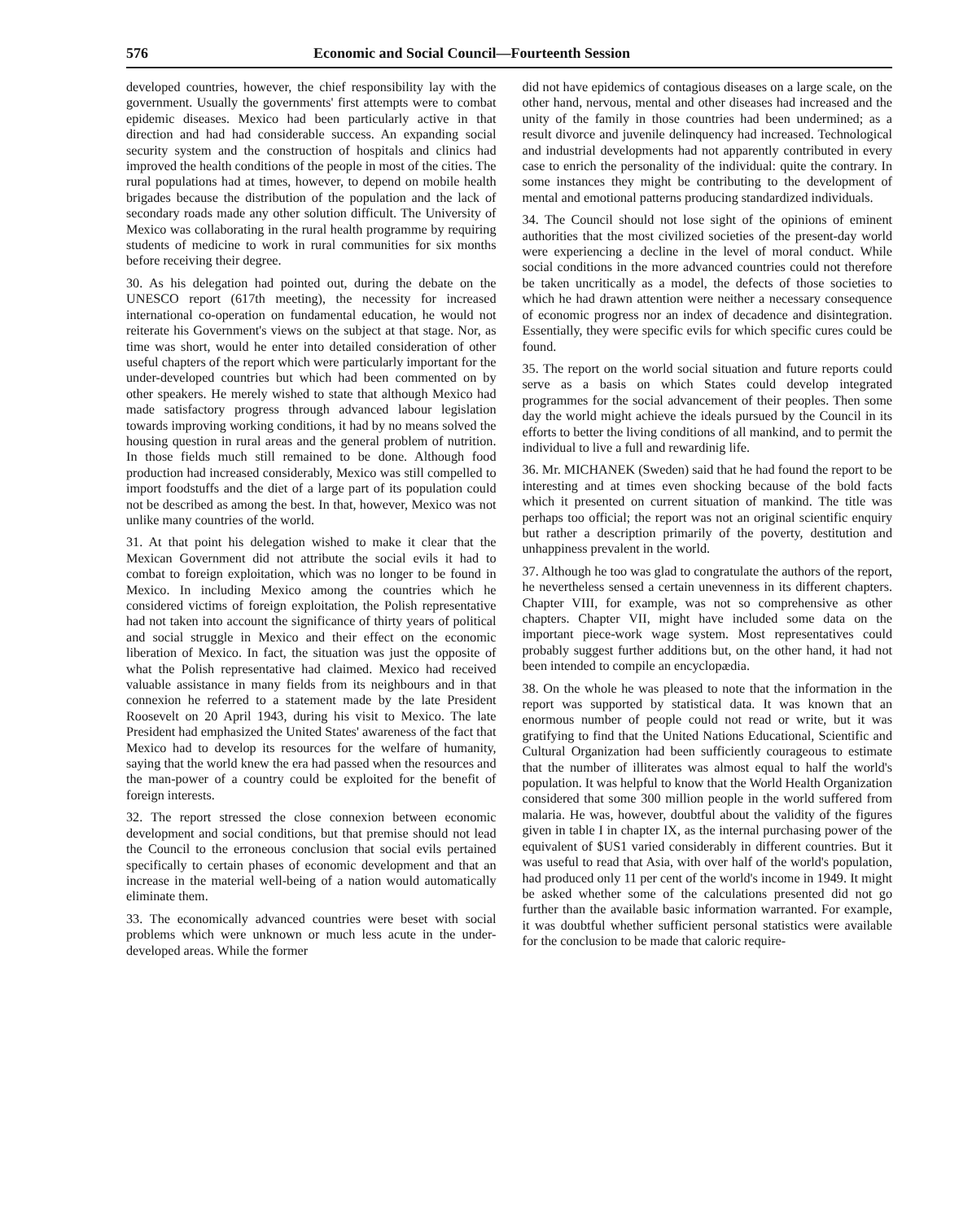576 Economic and Social Council—Fourteenth Session
developed countries, however, the chief responsibility lay with the government. Usually the governments' first attempts were to combat epidemic diseases. Mexico had been particularly active in that direction and had had considerable success. An expanding social security system and the construction of hospitals and clinics had improved the health conditions of the people in most of the cities. The rural populations had at times, however, to depend on mobile health brigades because the distribution of the population and the lack of secondary roads made any other solution difficult. The University of Mexico was collaborating in the rural health programme by requiring students of medicine to work in rural communities for six months before receiving their degree.
30. As his delegation had pointed out, during the debate on the UNESCO report (617th meeting), the necessity for increased international co-operation on fundamental education, he would not reiterate his Government's views on the subject at that stage. Nor, as time was short, would he enter into detailed consideration of other useful chapters of the report which were particularly important for the under-developed countries but which had been commented on by other speakers. He merely wished to state that although Mexico had made satisfactory progress through advanced labour legislation towards improving working conditions, it had by no means solved the housing question in rural areas and the general problem of nutrition. In those fields much still remained to be done. Although food production had increased considerably, Mexico was still compelled to import foodstuffs and the diet of a large part of its population could not be described as among the best. In that, however, Mexico was not unlike many countries of the world.
31. At that point his delegation wished to make it clear that the Mexican Government did not attribute the social evils it had to combat to foreign exploitation, which was no longer to be found in Mexico. In including Mexico among the countries which he considered victims of foreign exploitation, the Polish representative had not taken into account the significance of thirty years of political and social struggle in Mexico and their effect on the economic liberation of Mexico. In fact, the situation was just the opposite of what the Polish representative had claimed. Mexico had received valuable assistance in many fields from its neighbours and in that connexion he referred to a statement made by the late President Roosevelt on 20 April 1943, during his visit to Mexico. The late President had emphasized the United States' awareness of the fact that Mexico had to develop its resources for the welfare of humanity, saying that the world knew the era had passed when the resources and the man-power of a country could be exploited for the benefit of foreign interests.
32. The report stressed the close connexion between economic development and social conditions, but that premise should not lead the Council to the erroneous conclusion that social evils pertained specifically to certain phases of economic development and that an increase in the material well-being of a nation would automatically eliminate them.
33. The economically advanced countries were beset with social problems which were unknown or much less acute in the under-developed areas. While the former
did not have epidemics of contagious diseases on a large scale, on the other hand, nervous, mental and other diseases had increased and the unity of the family in those countries had been undermined; as a result divorce and juvenile delinquency had increased. Technological and industrial developments had not apparently contributed in every case to enrich the personality of the individual: quite the contrary. In some instances they might be contributing to the development of mental and emotional patterns producing standardized individuals.
34. The Council should not lose sight of the opinions of eminent authorities that the most civilized societies of the present-day world were experiencing a decline in the level of moral conduct. While social conditions in the more advanced countries could not therefore be taken uncritically as a model, the defects of those societies to which he had drawn attention were neither a necessary consequence of economic progress nor an index of decadence and disintegration. Essentially, they were specific evils for which specific cures could be found.
35. The report on the world social situation and future reports could serve as a basis on which States could develop integrated programmes for the social advancement of their peoples. Then some day the world might achieve the ideals pursued by the Council in its efforts to better the living conditions of all mankind, and to permit the individual to live a full and rewardinig life.
36. Mr. MICHANEK (Sweden) said that he had found the report to be interesting and at times even shocking because of the bold facts which it presented on current situation of mankind. The title was perhaps too official; the report was not an original scientific enquiry but rather a description primarily of the poverty, destitution and unhappiness prevalent in the world.
37. Although he too was glad to congratulate the authors of the report, he nevertheless sensed a certain unevenness in its different chapters. Chapter VIII, for example, was not so comprehensive as other chapters. Chapter VII, might have included some data on the important piece-work wage system. Most representatives could probably suggest further additions but, on the other hand, it had not been intended to compile an encyclopædia.
38. On the whole he was pleased to note that the information in the report was supported by statistical data. It was known that an enormous number of people could not read or write, but it was gratifying to find that the United Nations Educational, Scientific and Cultural Organization had been sufficiently courageous to estimate that the number of illiterates was almost equal to half the world's population. It was helpful to know that the World Health Organization considered that some 300 million people in the world suffered from malaria. He was, however, doubtful about the validity of the figures given in table I in chapter IX, as the internal purchasing power of the equivalent of $US1 varied considerably in different countries. But it was useful to read that Asia, with over half of the world's population, had produced only 11 per cent of the world's income in 1949. It might be asked whether some of the calculations presented did not go further than the available basic information warranted. For example, it was doubtful whether sufficient personal statistics were available for the conclusion to be made that caloric require-